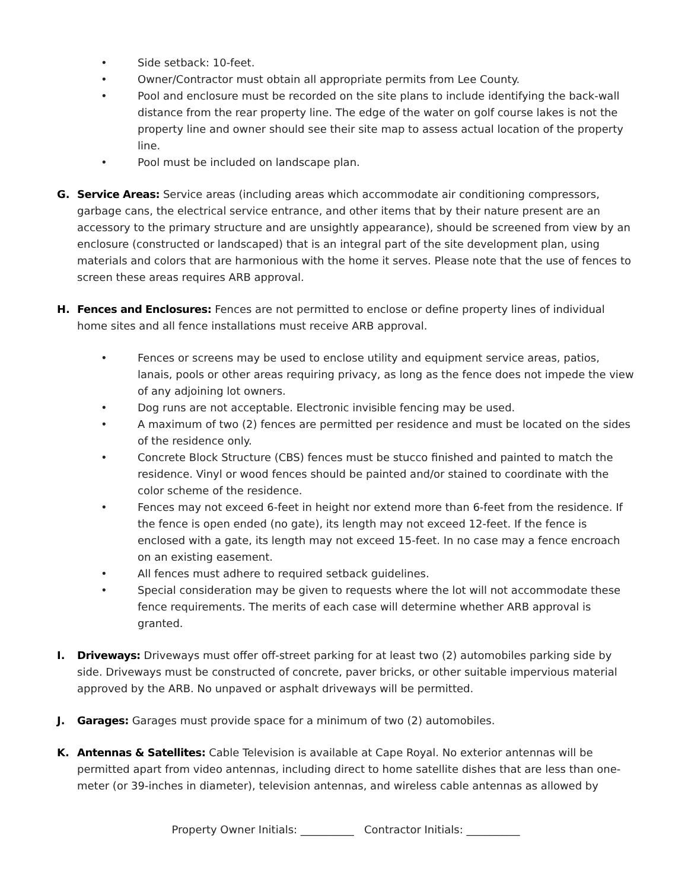• Side setback: 10-feet.
• Owner/Contractor must obtain all appropriate permits from Lee County.
• Pool and enclosure must be recorded on the site plans to include identifying the back-wall distance from the rear property line. The edge of the water on golf course lakes is not the property line and owner should see their site map to assess actual location of the property line.
• Pool must be included on landscape plan.
G. Service Areas: Service areas (including areas which accommodate air conditioning compressors, garbage cans, the electrical service entrance, and other items that by their nature present are an accessory to the primary structure and are unsightly appearance), should be screened from view by an enclosure (constructed or landscaped) that is an integral part of the site development plan, using materials and colors that are harmonious with the home it serves. Please note that the use of fences to screen these areas requires ARB approval.
H. Fences and Enclosures: Fences are not permitted to enclose or define property lines of individual home sites and all fence installations must receive ARB approval.
• Fences or screens may be used to enclose utility and equipment service areas, patios, lanais, pools or other areas requiring privacy, as long as the fence does not impede the view of any adjoining lot owners.
• Dog runs are not acceptable. Electronic invisible fencing may be used.
• A maximum of two (2) fences are permitted per residence and must be located on the sides of the residence only.
• Concrete Block Structure (CBS) fences must be stucco finished and painted to match the residence. Vinyl or wood fences should be painted and/or stained to coordinate with the color scheme of the residence.
• Fences may not exceed 6-feet in height nor extend more than 6-feet from the residence. If the fence is open ended (no gate), its length may not exceed 12-feet. If the fence is enclosed with a gate, its length may not exceed 15-feet. In no case may a fence encroach on an existing easement.
• All fences must adhere to required setback guidelines.
• Special consideration may be given to requests where the lot will not accommodate these fence requirements. The merits of each case will determine whether ARB approval is granted.
I. Driveways: Driveways must offer off-street parking for at least two (2) automobiles parking side by side. Driveways must be constructed of concrete, paver bricks, or other suitable impervious material approved by the ARB. No unpaved or asphalt driveways will be permitted.
J. Garages: Garages must provide space for a minimum of two (2) automobiles.
K. Antennas & Satellites: Cable Television is available at Cape Royal. No exterior antennas will be permitted apart from video antennas, including direct to home satellite dishes that are less than one-meter (or 39-inches in diameter), television antennas, and wireless cable antennas as allowed by
Property Owner Initials: __________ Contractor Initials: __________